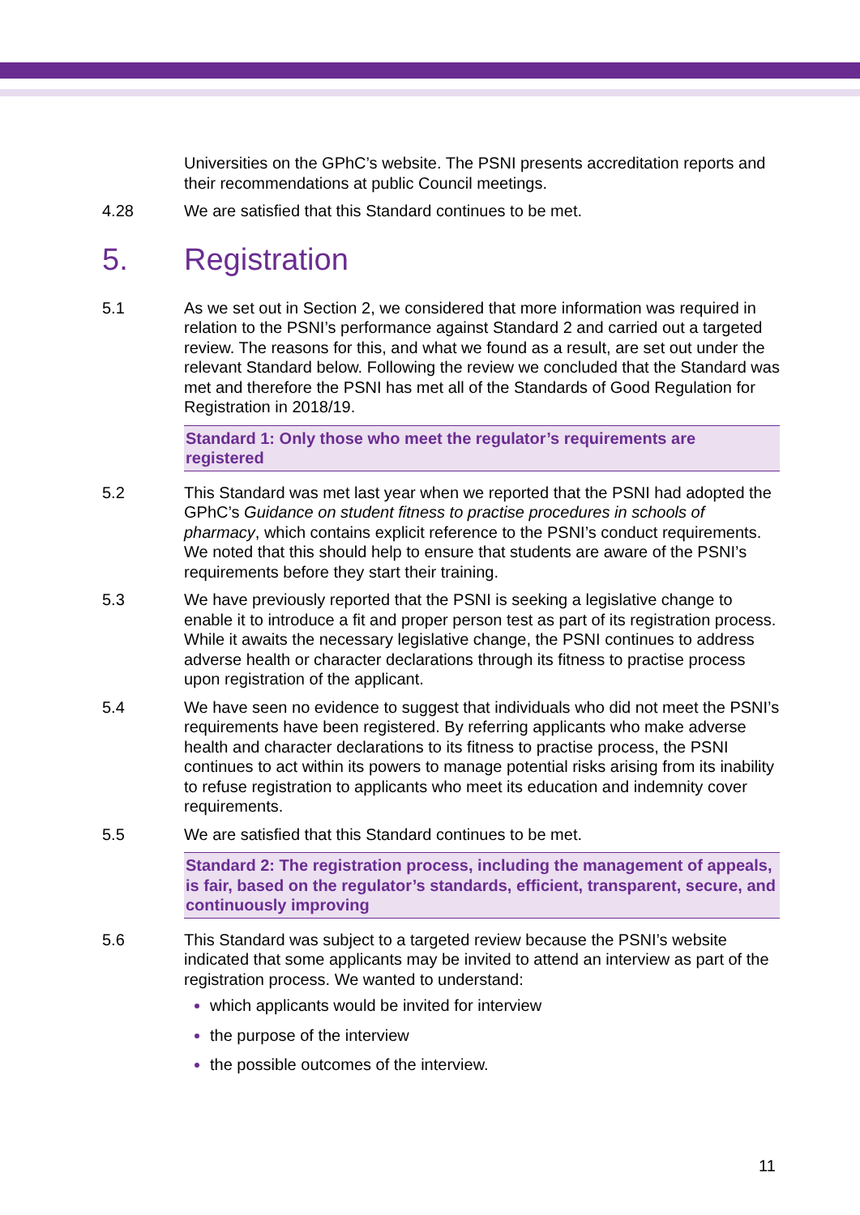Universities on the GPhC’s website. The PSNI presents accreditation reports and their recommendations at public Council meetings.
4.28 We are satisfied that this Standard continues to be met.
5. Registration
5.1 As we set out in Section 2, we considered that more information was required in relation to the PSNI’s performance against Standard 2 and carried out a targeted review. The reasons for this, and what we found as a result, are set out under the relevant Standard below. Following the review we concluded that the Standard was met and therefore the PSNI has met all of the Standards of Good Regulation for Registration in 2018/19.
Standard 1: Only those who meet the regulator’s requirements are registered
5.2 This Standard was met last year when we reported that the PSNI had adopted the GPhC’s Guidance on student fitness to practise procedures in schools of pharmacy, which contains explicit reference to the PSNI’s conduct requirements. We noted that this should help to ensure that students are aware of the PSNI’s requirements before they start their training.
5.3 We have previously reported that the PSNI is seeking a legislative change to enable it to introduce a fit and proper person test as part of its registration process. While it awaits the necessary legislative change, the PSNI continues to address adverse health or character declarations through its fitness to practise process upon registration of the applicant.
5.4 We have seen no evidence to suggest that individuals who did not meet the PSNI’s requirements have been registered. By referring applicants who make adverse health and character declarations to its fitness to practise process, the PSNI continues to act within its powers to manage potential risks arising from its inability to refuse registration to applicants who meet its education and indemnity cover requirements.
5.5 We are satisfied that this Standard continues to be met.
Standard 2: The registration process, including the management of appeals, is fair, based on the regulator’s standards, efficient, transparent, secure, and continuously improving
5.6 This Standard was subject to a targeted review because the PSNI’s website indicated that some applicants may be invited to attend an interview as part of the registration process. We wanted to understand:
which applicants would be invited for interview
the purpose of the interview
the possible outcomes of the interview.
11